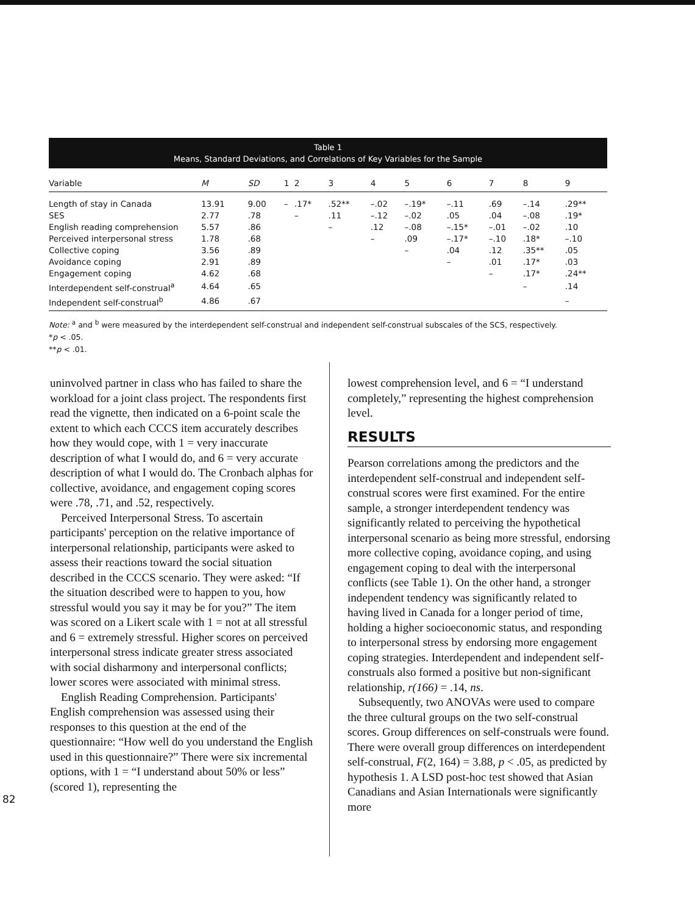Table 1
Means, Standard Deviations, and Correlations of Key Variables for the Sample
| Variable | M | SD | 1 | 2 | 3 | 4 | 5 | 6 | 7 | 8 | 9 |
| --- | --- | --- | --- | --- | --- | --- | --- | --- | --- | --- | --- |
| Length of stay in Canada | 13.91 | 9.00 | – | .17* | .52** | –.02 | –.19* | –.11 | .69 | –.14 | .29** |
| SES | 2.77 | .78 | | – | .11 | –.12 | –.02 | .05 | .04 | –.08 | .19* |
| English reading comprehension | 5.57 | .86 | | | – | .12 | –.08 | –.15* | –.01 | –.02 | .10 |
| Perceived interpersonal stress | 1.78 | .68 | | | | – | .09 | –.17* | –.10 | .18* | –.10 |
| Collective coping | 3.56 | .89 | | | | | – | .04 | .12 | .35** | .05 |
| Avoidance coping | 2.91 | .89 | | | | | | – | .01 | .17* | .03 |
| Engagement coping | 4.62 | .68 | | | | | | | – | .17* | .24** |
| Interdependent self-construal<sup>a</sup> | 4.64 | .65 | | | | | | | | – | .14 |
| Independent self-construal<sup>b</sup> | 4.86 | .67 | | | | | | | | | – |
Note: <sup>a</sup> and <sup>b</sup> were measured by the interdependent self-construal and independent self-construal subscales of the SCS, respectively.
*p < .05.
**p < .01.
uninvolved partner in class who has failed to share the workload for a joint class project. The respondents first read the vignette, then indicated on a 6-point scale the extent to which each CCCS item accurately describes how they would cope, with 1 = very inaccurate description of what I would do, and 6 = very accurate description of what I would do. The Cronbach alphas for collective, avoidance, and engagement coping scores were .78, .71, and .52, respectively.
Perceived Interpersonal Stress. To ascertain participants' perception on the relative importance of interpersonal relationship, participants were asked to assess their reactions toward the social situation described in the CCCS scenario. They were asked: “If the situation described were to happen to you, how stressful would you say it may be for you?” The item was scored on a Likert scale with 1 = not at all stressful and 6 = extremely stressful. Higher scores on perceived interpersonal stress indicate greater stress associated with social disharmony and interpersonal conflicts; lower scores were associated with minimal stress.
English Reading Comprehension. Participants' English comprehension was assessed using their responses to this question at the end of the questionnaire: “How well do you understand the English used in this questionnaire?” There were six incremental options, with 1 = “I understand about 50% or less” (scored 1), representing the
lowest comprehension level, and 6 = “I understand completely,” representing the highest comprehension level.
RESULTS
Pearson correlations among the predictors and the interdependent self-construal and independent self-construal scores were first examined. For the entire sample, a stronger interdependent tendency was significantly related to perceiving the hypothetical interpersonal scenario as being more stressful, endorsing more collective coping, avoidance coping, and using engagement coping to deal with the interpersonal conflicts (see Table 1). On the other hand, a stronger independent tendency was significantly related to having lived in Canada for a longer period of time, holding a higher socioeconomic status, and responding to interpersonal stress by endorsing more engagement coping strategies. Interdependent and independent self-construals also formed a positive but non-significant relationship, r(166) = .14, ns.
Subsequently, two ANOVAs were used to compare the three cultural groups on the two self-construal scores. Group differences on self-construals were found. There were overall group differences on interdependent self-construal, F(2, 164) = 3.88, p < .05, as predicted by hypothesis 1. A LSD post-hoc test showed that Asian Canadians and Asian Internationals were significantly more
82